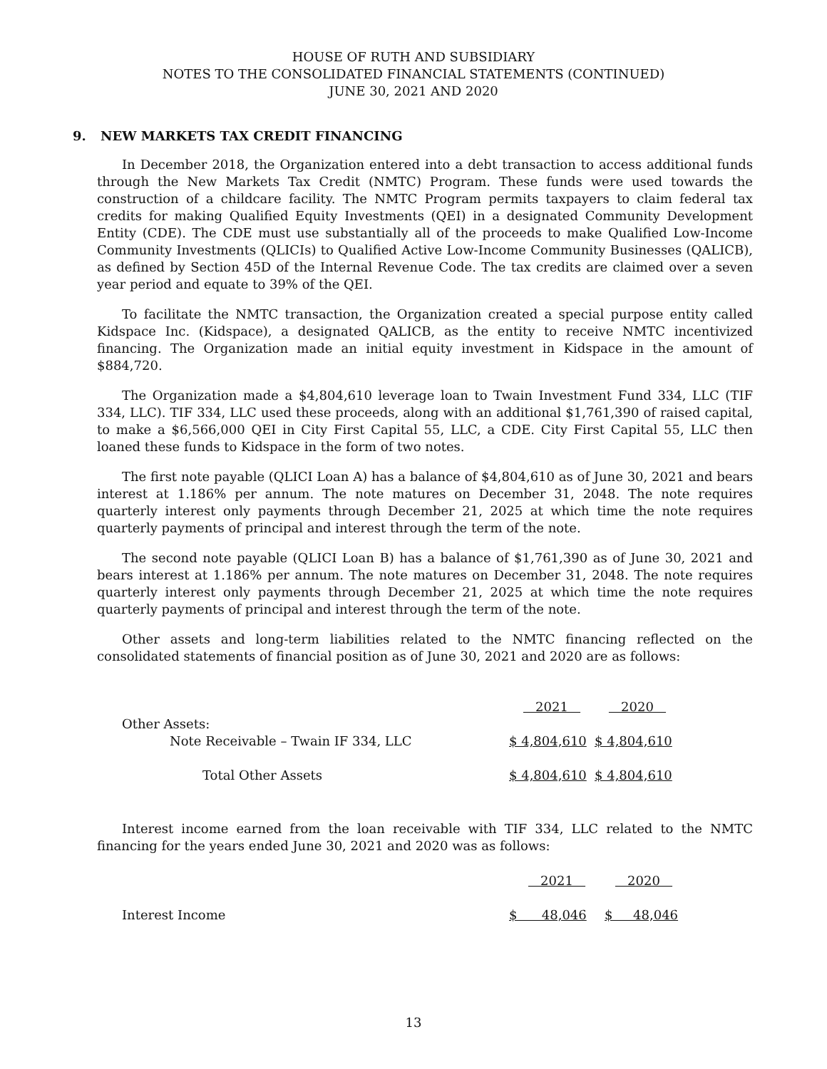HOUSE OF RUTH AND SUBSIDIARY
NOTES TO THE CONSOLIDATED FINANCIAL STATEMENTS (CONTINUED)
JUNE 30, 2021 AND 2020
9. NEW MARKETS TAX CREDIT FINANCING
In December 2018, the Organization entered into a debt transaction to access additional funds through the New Markets Tax Credit (NMTC) Program. These funds were used towards the construction of a childcare facility. The NMTC Program permits taxpayers to claim federal tax credits for making Qualified Equity Investments (QEI) in a designated Community Development Entity (CDE). The CDE must use substantially all of the proceeds to make Qualified Low-Income Community Investments (QLICIs) to Qualified Active Low-Income Community Businesses (QALICB), as defined by Section 45D of the Internal Revenue Code. The tax credits are claimed over a seven year period and equate to 39% of the QEI.
To facilitate the NMTC transaction, the Organization created a special purpose entity called Kidspace Inc. (Kidspace), a designated QALICB, as the entity to receive NMTC incentivized financing. The Organization made an initial equity investment in Kidspace in the amount of $884,720.
The Organization made a $4,804,610 leverage loan to Twain Investment Fund 334, LLC (TIF 334, LLC). TIF 334, LLC used these proceeds, along with an additional $1,761,390 of raised capital, to make a $6,566,000 QEI in City First Capital 55, LLC, a CDE. City First Capital 55, LLC then loaned these funds to Kidspace in the form of two notes.
The first note payable (QLICI Loan A) has a balance of $4,804,610 as of June 30, 2021 and bears interest at 1.186% per annum. The note matures on December 31, 2048. The note requires quarterly interest only payments through December 21, 2025 at which time the note requires quarterly payments of principal and interest through the term of the note.
The second note payable (QLICI Loan B) has a balance of $1,761,390 as of June 30, 2021 and bears interest at 1.186% per annum. The note matures on December 31, 2048. The note requires quarterly interest only payments through December 21, 2025 at which time the note requires quarterly payments of principal and interest through the term of the note.
Other assets and long-term liabilities related to the NMTC financing reflected on the consolidated statements of financial position as of June 30, 2021 and 2020 are as follows:
| | 2021 | 2020 |
| Other Assets: | | |
| Note Receivable – Twain IF 334, LLC | $ 4,804,610 | $ 4,804,610 |
| Total Other Assets | $ 4,804,610 | $ 4,804,610 |
Interest income earned from the loan receivable with TIF 334, LLC related to the NMTC financing for the years ended June 30, 2021 and 2020 was as follows:
| | 2021 | 2020 |
| Interest Income | $ 48,046 | $ 48,046 |
13